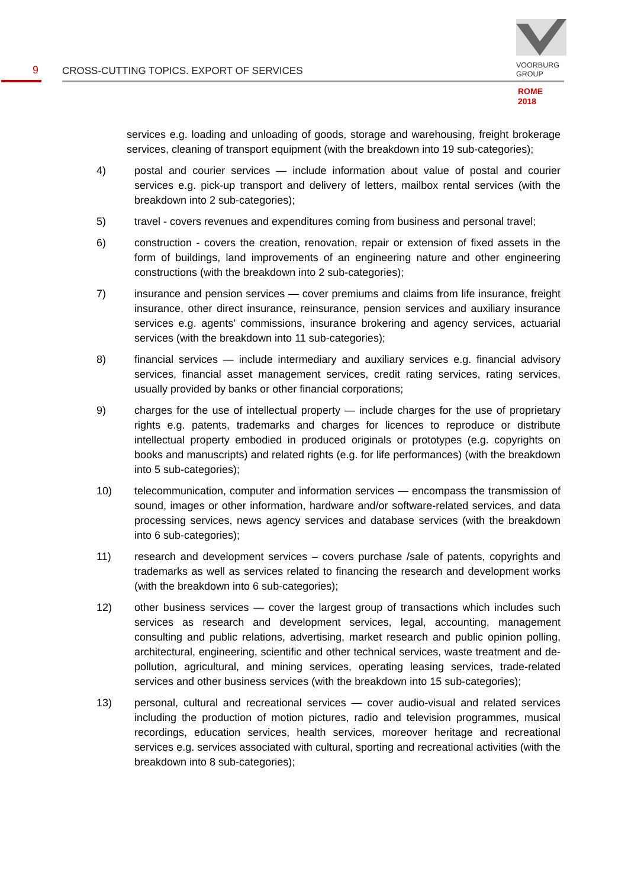9
CROSS-CUTTING TOPICS. EXPORT OF SERVICES
VOORBURG
GROUP
ROME
2018
services e.g. loading and unloading of goods, storage and warehousing, freight brokerage services, cleaning of transport equipment (with the breakdown into 19 sub-categories);
4) postal and courier services — include information about value of postal and courier services e.g. pick-up transport and delivery of letters, mailbox rental services (with the breakdown into 2 sub-categories);
5) travel - covers revenues and expenditures coming from business and personal travel;
6) construction - covers the creation, renovation, repair or extension of fixed assets in the form of buildings, land improvements of an engineering nature and other engineering constructions (with the breakdown into 2 sub-categories);
7) insurance and pension services — cover premiums and claims from life insurance, freight insurance, other direct insurance, reinsurance, pension services and auxiliary insurance services e.g. agents’ commissions, insurance brokering and agency services, actuarial services (with the breakdown into 11 sub-categories);
8) financial services — include intermediary and auxiliary services e.g. financial advisory services, financial asset management services, credit rating services, rating services, usually provided by banks or other financial corporations;
9) charges for the use of intellectual property — include charges for the use of proprietary rights e.g. patents, trademarks and charges for licences to reproduce or distribute intellectual property embodied in produced originals or prototypes (e.g. copyrights on books and manuscripts) and related rights (e.g. for life performances) (with the breakdown into 5 sub-categories);
10) telecommunication, computer and information services — encompass the transmission of sound, images or other information, hardware and/or software-related services, and data processing services, news agency services and database services (with the breakdown into 6 sub-categories);
11) research and development services – covers purchase /sale of patents, copyrights and trademarks as well as services related to financing the research and development works (with the breakdown into 6 sub-categories);
12) other business services — cover the largest group of transactions which includes such services as research and development services, legal, accounting, management consulting and public relations, advertising, market research and public opinion polling, architectural, engineering, scientific and other technical services, waste treatment and de-pollution, agricultural, and mining services, operating leasing services, trade-related services and other business services (with the breakdown into 15 sub-categories);
13) personal, cultural and recreational services — cover audio-visual and related services including the production of motion pictures, radio and television programmes, musical recordings, education services, health services, moreover heritage and recreational services e.g. services associated with cultural, sporting and recreational activities (with the breakdown into 8 sub-categories);